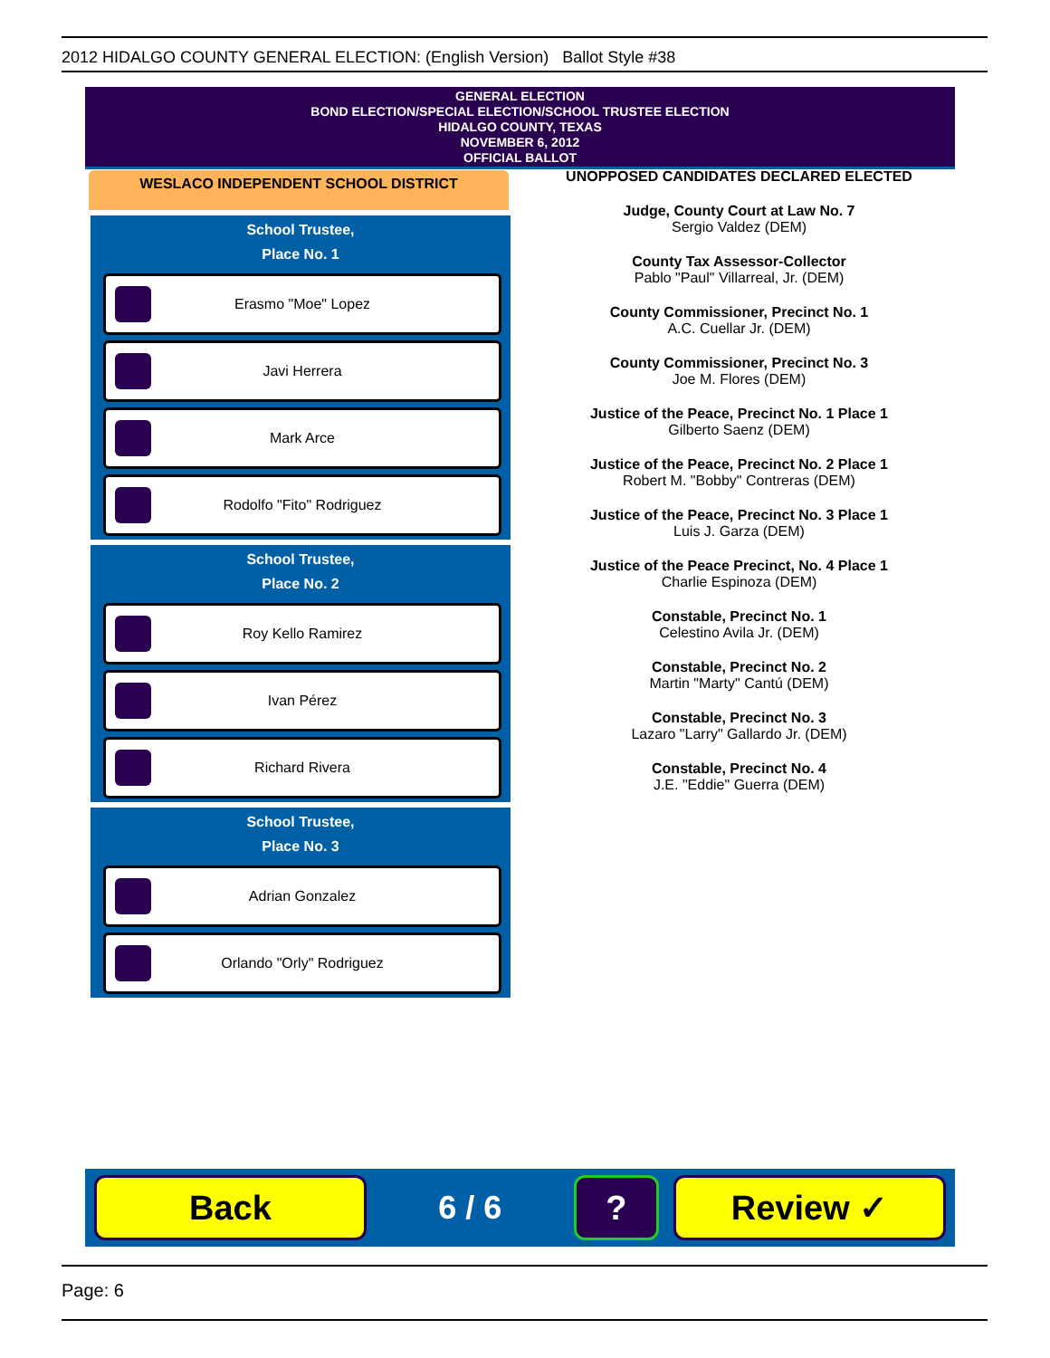2012 HIDALGO COUNTY GENERAL ELECTION: (English Version) Ballot Style #38
GENERAL ELECTION
BOND ELECTION/SPECIAL ELECTION/SCHOOL TRUSTEE ELECTION
HIDALGO COUNTY, TEXAS
NOVEMBER 6, 2012
OFFICIAL BALLOT
WESLACO INDEPENDENT SCHOOL DISTRICT
School Trustee,
Place No. 1
Erasmo "Moe" Lopez
Javi Herrera
Mark Arce
Rodolfo "Fito" Rodriguez
School Trustee,
Place No. 2
Roy Kello Ramirez
Ivan Pérez
Richard Rivera
School Trustee,
Place No. 3
Adrian Gonzalez
Orlando "Orly" Rodriguez
UNOPPOSED CANDIDATES DECLARED ELECTED
Judge, County Court at Law No. 7
Sergio Valdez (DEM)
County Tax Assessor-Collector
Pablo "Paul" Villarreal, Jr. (DEM)
County Commissioner, Precinct No. 1
A.C. Cuellar Jr. (DEM)
County Commissioner, Precinct No. 3
Joe M. Flores (DEM)
Justice of the Peace, Precinct No. 1 Place 1
Gilberto Saenz (DEM)
Justice of the Peace, Precinct No. 2 Place 1
Robert M. "Bobby" Contreras (DEM)
Justice of the Peace, Precinct No. 3 Place 1
Luis J. Garza (DEM)
Justice of the Peace Precinct, No. 4 Place 1
Charlie Espinoza (DEM)
Constable, Precinct No. 1
Celestino Avila Jr. (DEM)
Constable, Precinct No. 2
Martin "Marty" Cantú (DEM)
Constable, Precinct No. 3
Lazaro "Larry" Gallardo Jr. (DEM)
Constable, Precinct No. 4
J.E. "Eddie" Guerra (DEM)
Back
6 / 6
? Review ✓
Page: 6